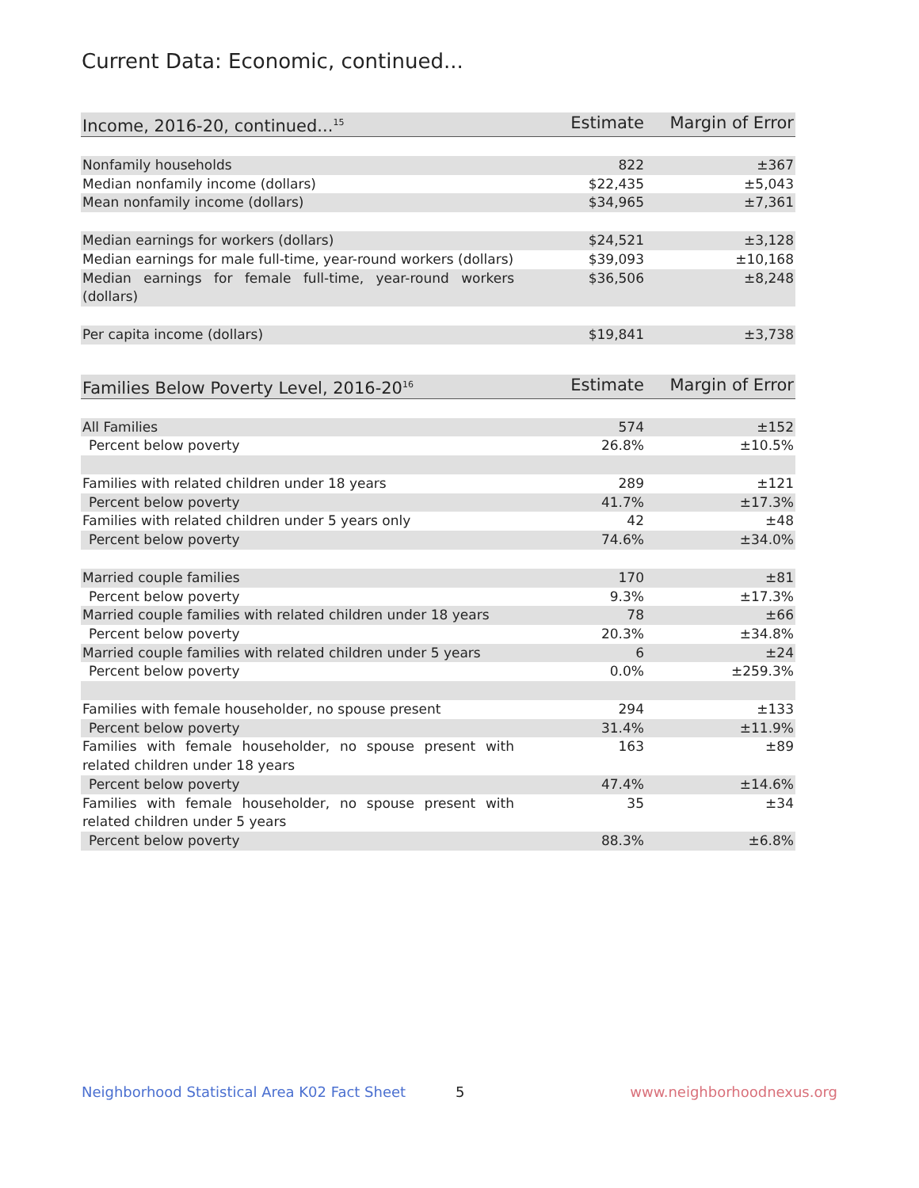Current Data: Economic, continued...
| Income, 2016-20, continued...<sup>15</sup> | Estimate | Margin of Error |
| --- | --- | --- |
| Nonfamily households | 822 | ±367 |
| Median nonfamily income (dollars) | $22,435 | ±5,043 |
| Mean nonfamily income (dollars) | $34,965 | ±7,361 |
| Median earnings for workers (dollars) | $24,521 | ±3,128 |
| Median earnings for male full-time, year-round workers (dollars) | $39,093 | ±10,168 |
| Median earnings for female full-time, year-round workers (dollars) | $36,506 | ±8,248 |
| Per capita income (dollars) | $19,841 | ±3,738 |
| Families Below Poverty Level, 2016-20<sup>16</sup> | Estimate | Margin of Error |
| --- | --- | --- |
| All Families | 574 | ±152 |
| Percent below poverty | 26.8% | ±10.5% |
| Families with related children under 18 years | 289 | ±121 |
| Percent below poverty | 41.7% | ±17.3% |
| Families with related children under 5 years only | 42 | ±48 |
| Percent below poverty | 74.6% | ±34.0% |
| Married couple families | 170 | ±81 |
| Percent below poverty | 9.3% | ±17.3% |
| Married couple families with related children under 18 years | 78 | ±66 |
| Percent below poverty | 20.3% | ±34.8% |
| Married couple families with related children under 5 years | 6 | ±24 |
| Percent below poverty | 0.0% | ±259.3% |
| Families with female householder, no spouse present | 294 | ±133 |
| Percent below poverty | 31.4% | ±11.9% |
| Families with female householder, no spouse present with related children under 18 years | 163 | ±89 |
| Percent below poverty | 47.4% | ±14.6% |
| Families with female householder, no spouse present with related children under 5 years | 35 | ±34 |
| Percent below poverty | 88.3% | ±6.8% |
Neighborhood Statistical Area K02 Fact Sheet 5 www.neighborhoodnexus.org